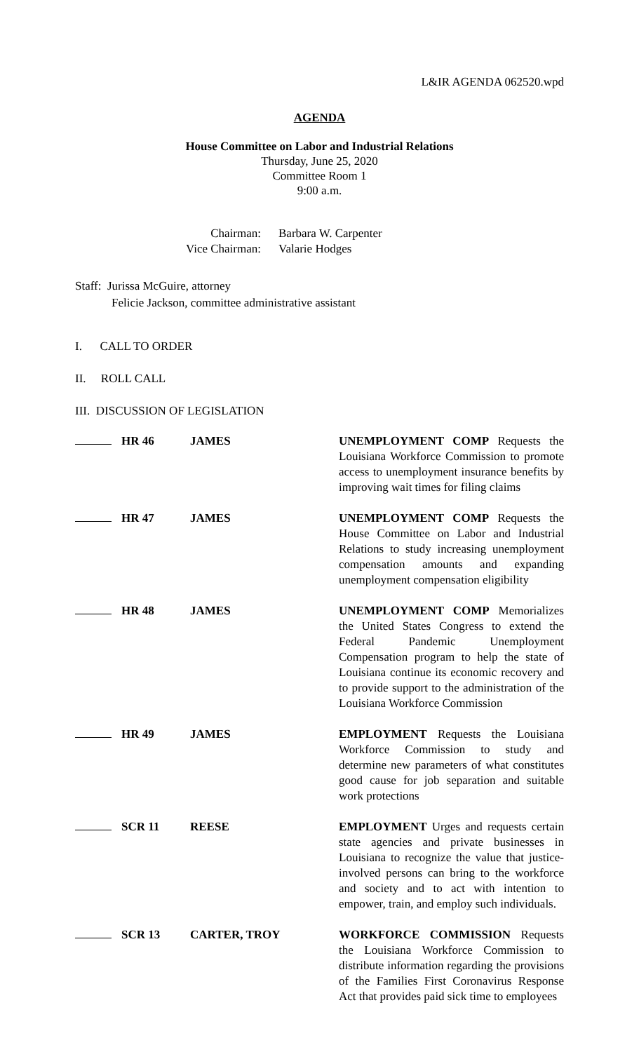L&IR AGENDA 062520.wpd
AGENDA
House Committee on Labor and Industrial Relations
Thursday, June 25, 2020
Committee Room 1
9:00 a.m.
Chairman:
Barbara W. Carpenter
Vice Chairman:
Valarie Hodges
Staff: Jurissa McGuire, attorney
Felicie Jackson, committee administrative assistant
I. CALL TO ORDER
II. ROLL CALL
III. DISCUSSION OF LEGISLATION
HR 46 JAMES UNEMPLOYMENT COMP Requests the Louisiana Workforce Commission to promote access to unemployment insurance benefits by improving wait times for filing claims
HR 47 JAMES UNEMPLOYMENT COMP Requests the House Committee on Labor and Industrial Relations to study increasing unemployment compensation amounts and expanding unemployment compensation eligibility
HR 48 JAMES UNEMPLOYMENT COMP Memorializes the United States Congress to extend the Federal Pandemic Unemployment Compensation program to help the state of Louisiana continue its economic recovery and to provide support to the administration of the Louisiana Workforce Commission
HR 49 JAMES EMPLOYMENT Requests the Louisiana Workforce Commission to study and determine new parameters of what constitutes good cause for job separation and suitable work protections
SCR 11 REESE EMPLOYMENT Urges and requests certain state agencies and private businesses in Louisiana to recognize the value that justice-involved persons can bring to the workforce and society and to act with intention to empower, train, and employ such individuals.
SCR 13 CARTER, TROY WORKFORCE COMMISSION Requests the Louisiana Workforce Commission to distribute information regarding the provisions of the Families First Coronavirus Response Act that provides paid sick time to employees